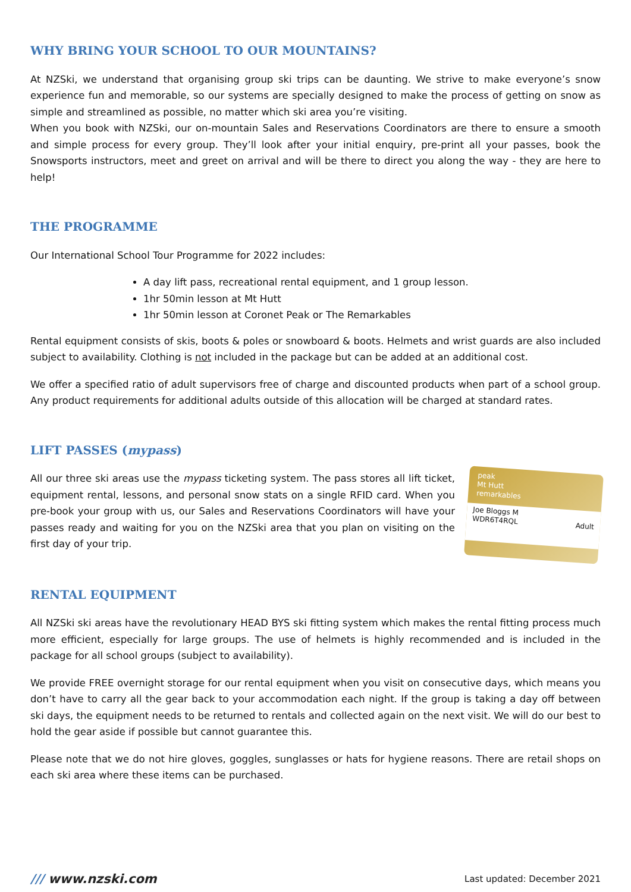WHY BRING YOUR SCHOOL TO OUR MOUNTAINS?
At NZSki, we understand that organising group ski trips can be daunting. We strive to make everyone’s snow experience fun and memorable, so our systems are specially designed to make the process of getting on snow as simple and streamlined as possible, no matter which ski area you’re visiting.
When you book with NZSki, our on-mountain Sales and Reservations Coordinators are there to ensure a smooth and simple process for every group. They’ll look after your initial enquiry, pre-print all your passes, book the Snowsports instructors, meet and greet on arrival and will be there to direct you along the way - they are here to help!
THE PROGRAMME
Our International School Tour Programme for 2022 includes:
A day lift pass, recreational rental equipment, and 1 group lesson.
1hr 50min lesson at Mt Hutt
1hr 50min lesson at Coronet Peak or The Remarkables
Rental equipment consists of skis, boots & poles or snowboard & boots. Helmets and wrist guards are also included subject to availability. Clothing is not included in the package but can be added at an additional cost.
We offer a specified ratio of adult supervisors free of charge and discounted products when part of a school group. Any product requirements for additional adults outside of this allocation will be charged at standard rates.
LIFT PASSES (mypass)
All our three ski areas use the mypass ticketing system. The pass stores all lift ticket, equipment rental, lessons, and personal snow stats on a single RFID card. When you pre-book your group with us, our Sales and Reservations Coordinators will have your passes ready and waiting for you on the NZSki area that you plan on visiting on the first day of your trip.
peak
Mt Hutt
remarkables
Joe Bloggs M
WDR6T4RQL Adult
RENTAL EQUIPMENT
All NZSki ski areas have the revolutionary HEAD BYS ski fitting system which makes the rental fitting process much more efficient, especially for large groups. The use of helmets is highly recommended and is included in the package for all school groups (subject to availability).
We provide FREE overnight storage for our rental equipment when you visit on consecutive days, which means you don’t have to carry all the gear back to your accommodation each night. If the group is taking a day off between ski days, the equipment needs to be returned to rentals and collected again on the next visit. We will do our best to hold the gear aside if possible but cannot guarantee this.
Please note that we do not hire gloves, goggles, sunglasses or hats for hygiene reasons. There are retail shops on each ski area where these items can be purchased.
/// www.nzski.com Last updated: December 2021